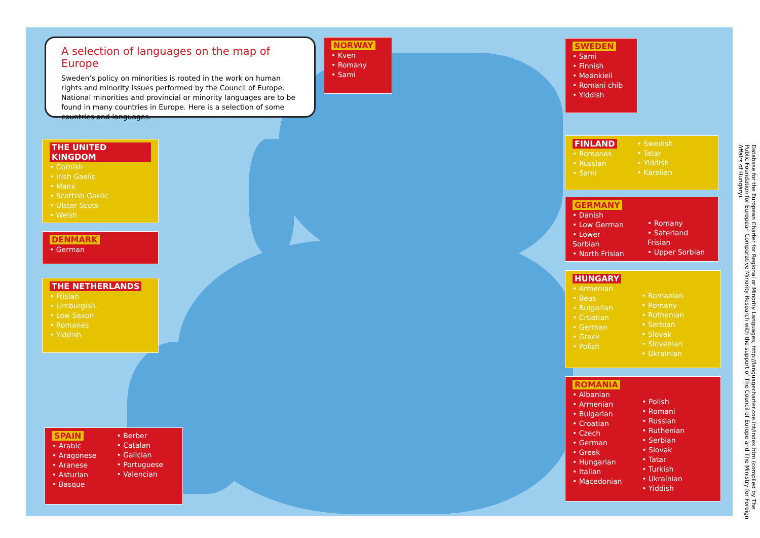A selection of languages on the map of Europe
Sweden’s policy on minorities is rooted in the work on human rights and minority issues performed by the Council of Europe. National minorities and provincial or minority languages are to be found in many countries in Europe. Here is a selection of some countries and languages.
NORWAY
• Kven
• Romany
• Sami
SWEDEN
• Sami
• Finnish
• Meänkieli
• Romani chib
• Yiddish
THE UNITED KINGDOM
• Cornish
• Irish Gaelic
• Manx
• Scottish Gaelic
• Ulster Scots
• Welsh
FINLAND
• Romanes
• Russian
• Sami
• Swedish
• Tatar
• Yiddish
• Karelian
GERMANY
• Danish
• Low German
• Lower Sorbian
• North Frisian
• Romany
• Saterland Frisian
• Upper Sorbian
DENMARK
• German
THE NETHERLANDS
• Frisian
• Limburgish
• Low Saxon
• Romanes
• Yiddish
HUNGARY
• Armenian
• Beas
• Bulgarian
• Croatian
• German
• Greek
• Polish
• Romanian
• Romany
• Ruthenian
• Serbian
• Slovak
• Slovenian
• Ukrainian
ROMANIA
• Albanian
• Armenian
• Bulgarian
• Croatian
• Czech
• German
• Greek
• Hungarian
• Italian
• Macedonian
• Polish
• Romani
• Russian
• Ruthenian
• Serbian
• Slovak
• Tatar
• Turkish
• Ukrainian
• Yiddish
SPAIN
• Arabic
• Aragonese
• Aranese
• Asturian
• Basque
• Berber
• Catalan
• Galician
• Portuguese
• Valencian
Database for the European Charter for Regional or Minority Languages, http://languagecharter.coe.int/index.htm (compiled by The Public Foundation for European Comparative Minority Research with the support of The Council of Europe and The Ministry for Foreign Affairs of Hungary).